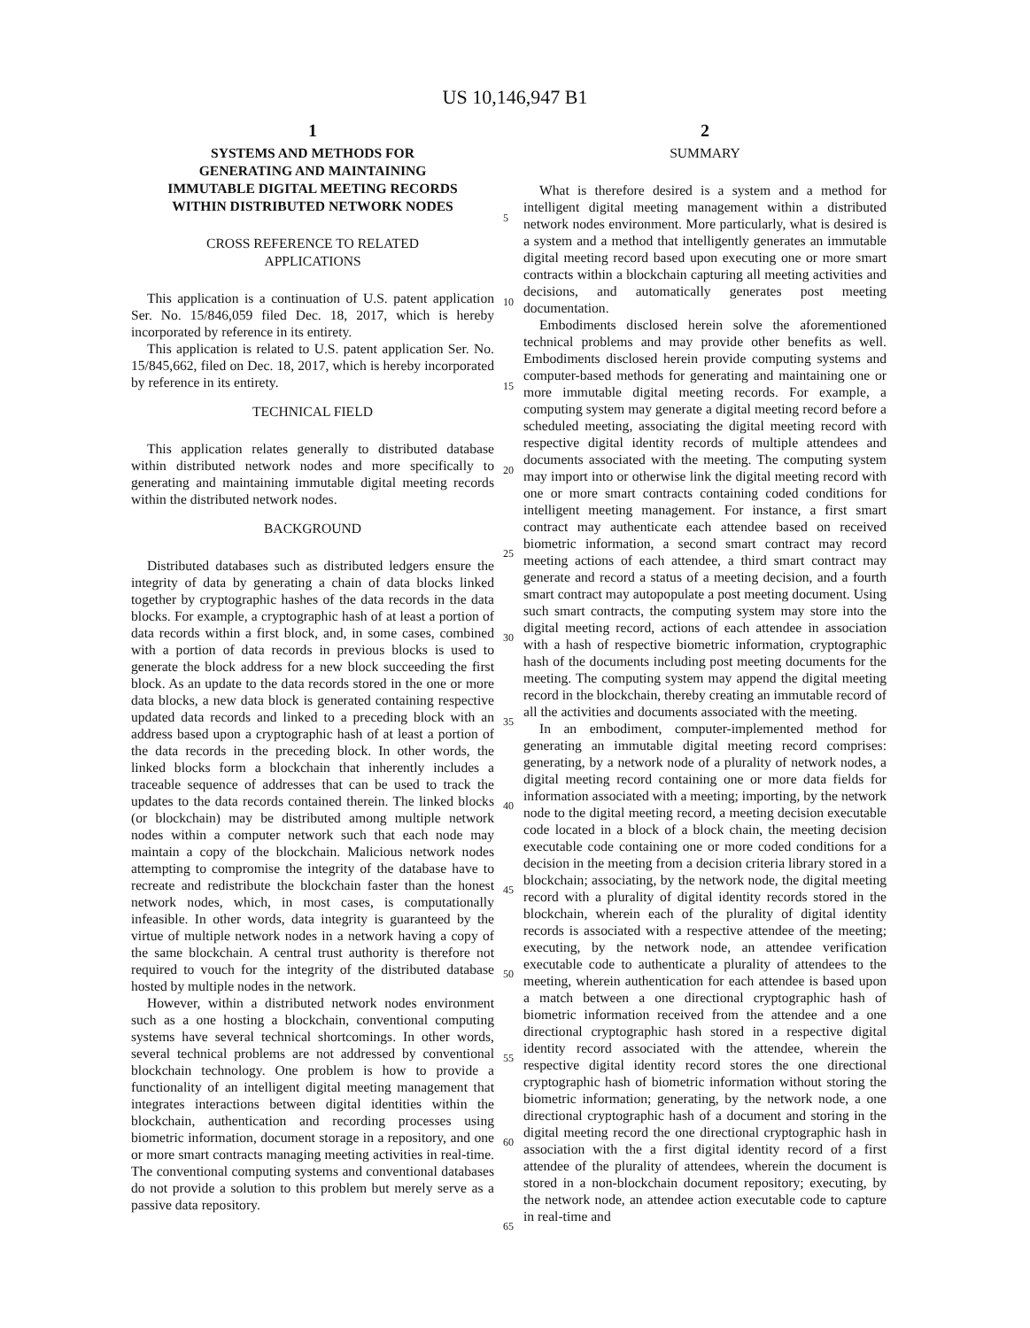US 10,146,947 B1
1
SYSTEMS AND METHODS FOR
GENERATING AND MAINTAINING
IMMUTABLE DIGITAL MEETING RECORDS
WITHIN DISTRIBUTED NETWORK NODES
CROSS REFERENCE TO RELATED
APPLICATIONS
This application is a continuation of U.S. patent application Ser. No. 15/846,059 filed Dec. 18, 2017, which is hereby incorporated by reference in its entirety.
This application is related to U.S. patent application Ser. No. 15/845,662, filed on Dec. 18, 2017, which is hereby incorporated by reference in its entirety.
TECHNICAL FIELD
This application relates generally to distributed database within distributed network nodes and more specifically to generating and maintaining immutable digital meeting records within the distributed network nodes.
BACKGROUND
Distributed databases such as distributed ledgers ensure the integrity of data by generating a chain of data blocks linked together by cryptographic hashes of the data records in the data blocks. For example, a cryptographic hash of at least a portion of data records within a first block, and, in some cases, combined with a portion of data records in previous blocks is used to generate the block address for a new block succeeding the first block. As an update to the data records stored in the one or more data blocks, a new data block is generated containing respective updated data records and linked to a preceding block with an address based upon a cryptographic hash of at least a portion of the data records in the preceding block. In other words, the linked blocks form a blockchain that inherently includes a traceable sequence of addresses that can be used to track the updates to the data records contained therein. The linked blocks (or blockchain) may be distributed among multiple network nodes within a computer network such that each node may maintain a copy of the blockchain. Malicious network nodes attempting to compromise the integrity of the database have to recreate and redistribute the blockchain faster than the honest network nodes, which, in most cases, is computationally infeasible. In other words, data integrity is guaranteed by the virtue of multiple network nodes in a network having a copy of the same blockchain. A central trust authority is therefore not required to vouch for the integrity of the distributed database hosted by multiple nodes in the network.
However, within a distributed network nodes environment such as a one hosting a blockchain, conventional computing systems have several technical shortcomings. In other words, several technical problems are not addressed by conventional blockchain technology. One problem is how to provide a functionality of an intelligent digital meeting management that integrates interactions between digital identities within the blockchain, authentication and recording processes using biometric information, document storage in a repository, and one or more smart contracts managing meeting activities in real-time. The conventional computing systems and conventional databases do not provide a solution to this problem but merely serve as a passive data repository.
2
SUMMARY
What is therefore desired is a system and a method for intelligent digital meeting management within a distributed network nodes environment. More particularly, what is desired is a system and a method that intelligently generates an immutable digital meeting record based upon executing one or more smart contracts within a blockchain capturing all meeting activities and decisions, and automatically generates post meeting documentation.
Embodiments disclosed herein solve the aforementioned technical problems and may provide other benefits as well. Embodiments disclosed herein provide computing systems and computer-based methods for generating and maintaining one or more immutable digital meeting records. For example, a computing system may generate a digital meeting record before a scheduled meeting, associating the digital meeting record with respective digital identity records of multiple attendees and documents associated with the meeting. The computing system may import into or otherwise link the digital meeting record with one or more smart contracts containing coded conditions for intelligent meeting management. For instance, a first smart contract may authenticate each attendee based on received biometric information, a second smart contract may record meeting actions of each attendee, a third smart contract may generate and record a status of a meeting decision, and a fourth smart contract may autopopulate a post meeting document. Using such smart contracts, the computing system may store into the digital meeting record, actions of each attendee in association with a hash of respective biometric information, cryptographic hash of the documents including post meeting documents for the meeting. The computing system may append the digital meeting record in the blockchain, thereby creating an immutable record of all the activities and documents associated with the meeting.
In an embodiment, computer-implemented method for generating an immutable digital meeting record comprises: generating, by a network node of a plurality of network nodes, a digital meeting record containing one or more data fields for information associated with a meeting; importing, by the network node to the digital meeting record, a meeting decision executable code located in a block of a block chain, the meeting decision executable code containing one or more coded conditions for a decision in the meeting from a decision criteria library stored in a blockchain; associating, by the network node, the digital meeting record with a plurality of digital identity records stored in the blockchain, wherein each of the plurality of digital identity records is associated with a respective attendee of the meeting; executing, by the network node, an attendee verification executable code to authenticate a plurality of attendees to the meeting, wherein authentication for each attendee is based upon a match between a one directional cryptographic hash of biometric information received from the attendee and a one directional cryptographic hash stored in a respective digital identity record associated with the attendee, wherein the respective digital identity record stores the one directional cryptographic hash of biometric information without storing the biometric information; generating, by the network node, a one directional cryptographic hash of a document and storing in the digital meeting record the one directional cryptographic hash in association with the a first digital identity record of a first attendee of the plurality of attendees, wherein the document is stored in a non-blockchain document repository; executing, by the network node, an attendee action executable code to capture in real-time and
5
10
15
20
25
30
35
40
45
50
55
60
65